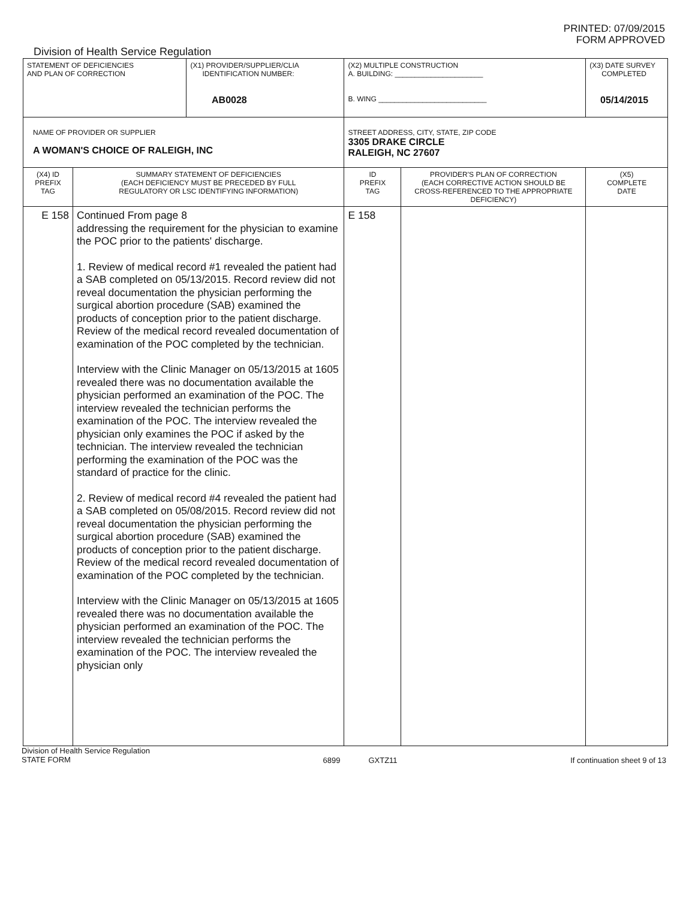PRINTED: 07/09/2015
FORM APPROVED
Division of Health Service Regulation
| STATEMENT OF DEFICIENCIES AND PLAN OF CORRECTION | | (X1) PROVIDER/SUPPLIER/CLIA IDENTIFICATION NUMBER: AB0028 | (X2) MULTIPLE CONSTRUCTION A. BUILDING: ______________________ B. WING ___________________________ | | (X3) DATE SURVEY COMPLETED 05/14/2015 |
| NAME OF PROVIDER OR SUPPLIER A WOMAN'S CHOICE OF RALEIGH, INC | | | STREET ADDRESS, CITY, STATE, ZIP CODE 3305 DRAKE CIRCLE RALEIGH, NC 27607 | | |
| (X4) ID PREFIX TAG | SUMMARY STATEMENT OF DEFICIENCIES (EACH DEFICIENCY MUST BE PRECEDED BY FULL REGULATORY OR LSC IDENTIFYING INFORMATION) | | ID PREFIX TAG | PROVIDER'S PLAN OF CORRECTION (EACH CORRECTIVE ACTION SHOULD BE CROSS-REFERENCED TO THE APPROPRIATE DEFICIENCY) | (X5) COMPLETE DATE |
| E 158 | Continued From page 8 addressing the requirement for the physician to examine the POC prior to the patients' discharge. 1. Review of medical record #1 revealed the patient had a SAB completed on 05/13/2015. Record review did not reveal documentation the physician performing the surgical abortion procedure (SAB) examined the products of conception prior to the patient discharge. Review of the medical record revealed documentation of examination of the POC completed by the technician. Interview with the Clinic Manager on 05/13/2015 at 1605 revealed there was no documentation available the physician performed an examination of the POC. The interview revealed the technician performs the examination of the POC. The interview revealed the physician only examines the POC if asked by the technician. The interview revealed the technician performing the examination of the POC was the standard of practice for the clinic. 2. Review of medical record #4 revealed the patient had a SAB completed on 05/08/2015. Record review did not reveal documentation the physician performing the surgical abortion procedure (SAB) examined the products of conception prior to the patient discharge. Review of the medical record revealed documentation of examination of the POC completed by the technician. Interview with the Clinic Manager on 05/13/2015 at 1605 revealed there was no documentation available the physician performed an examination of the POC. The interview revealed the technician performs the examination of the POC. The interview revealed the physician only | | E 158 | | |
Division of Health Service Regulation
STATE FORM
6899 GXTZ11 If continuation sheet 9 of 13